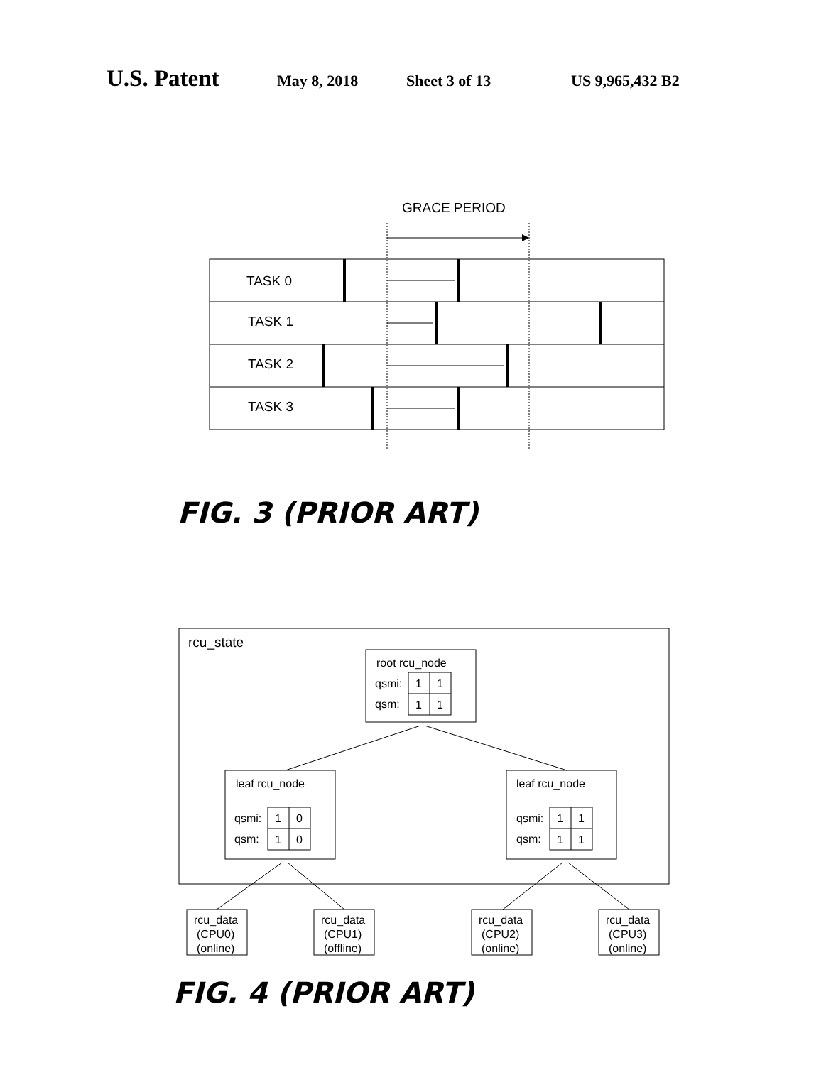U.S. Patent
May 8, 2018 Sheet 3 of 13 US 9,965,432 B2
GRACE PERIOD
TASK 0
TASK 1
TASK 2
TASK 3
FIG. 3 (PRIOR ART)
rcu_state
root rcu_node
qsmi:
qsm:
1
1
1
1
leaf rcu_node
qsmi:
qsm:
1
0
1
0
leaf rcu_node
qsmi:
qsm:
1
1
1
1
rcu_data
(CPU0)
(online)
rcu_data
(CPU1)
(offline)
rcu_data
(CPU2)
(online)
rcu_data
(CPU3)
(online)
FIG. 4 (PRIOR ART)